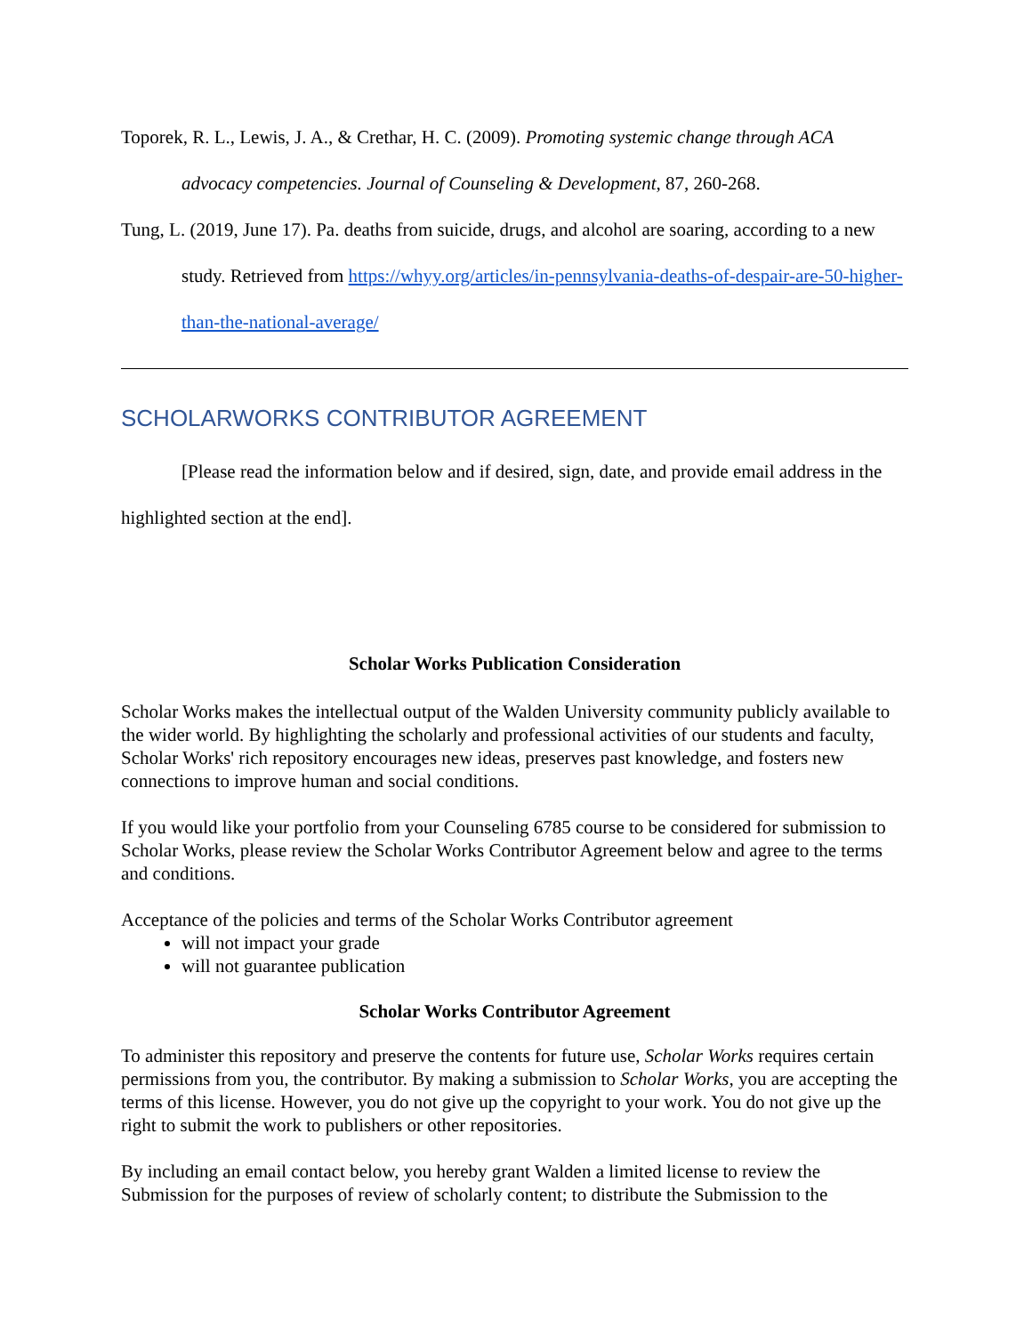Toporek, R. L., Lewis, J. A., & Crethar, H. C. (2009). Promoting systemic change through ACA advocacy competencies. Journal of Counseling & Development, 87, 260-268.
Tung, L. (2019, June 17). Pa. deaths from suicide, drugs, and alcohol are soaring, according to a new study. Retrieved from https://whyy.org/articles/in-pennsylvania-deaths-of-despair-are-50-higher-than-the-national-average/
SCHOLARWORKS CONTRIBUTOR AGREEMENT
[Please read the information below and if desired, sign, date, and provide email address in the highlighted section at the end].
Scholar Works Publication Consideration
Scholar Works makes the intellectual output of the Walden University community publicly available to the wider world. By highlighting the scholarly and professional activities of our students and faculty, Scholar Works' rich repository encourages new ideas, preserves past knowledge, and fosters new connections to improve human and social conditions.
If you would like your portfolio from your Counseling 6785 course to be considered for submission to Scholar Works, please review the Scholar Works Contributor Agreement below and agree to the terms and conditions.
Acceptance of the policies and terms of the Scholar Works Contributor agreement
will not impact your grade
will not guarantee publication
Scholar Works Contributor Agreement
To administer this repository and preserve the contents for future use, Scholar Works requires certain permissions from you, the contributor. By making a submission to Scholar Works, you are accepting the terms of this license. However, you do not give up the copyright to your work. You do not give up the right to submit the work to publishers or other repositories.
By including an email contact below, you hereby grant Walden a limited license to review the Submission for the purposes of review of scholarly content; to distribute the Submission to the